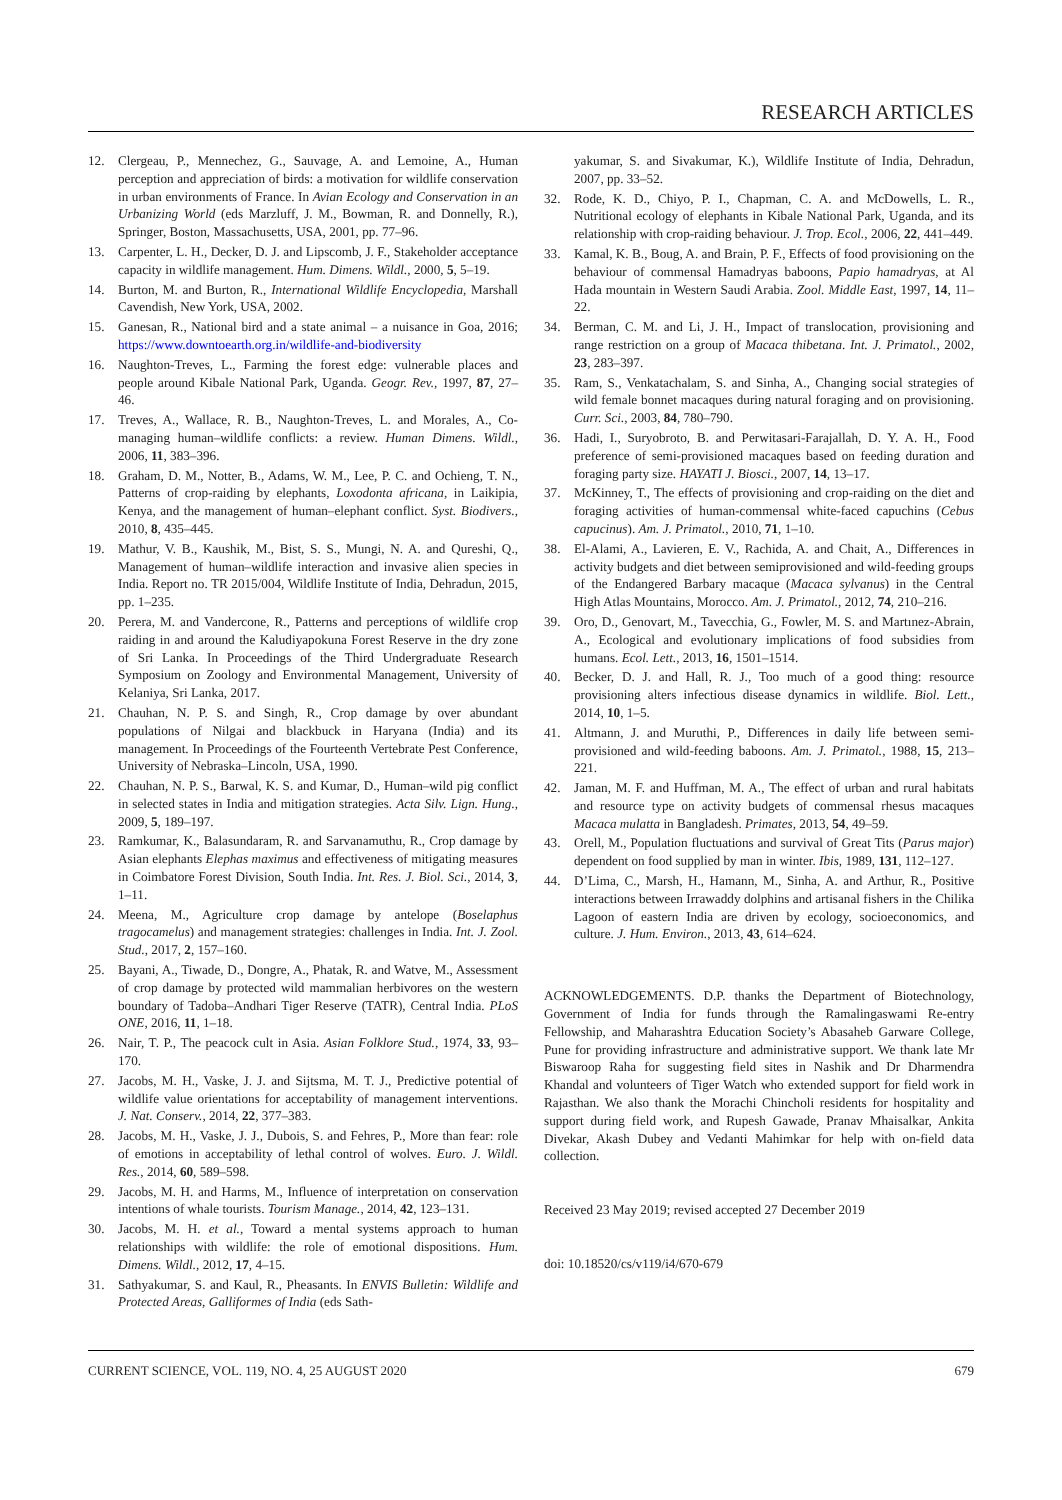RESEARCH ARTICLES
12. Clergeau, P., Mennechez, G., Sauvage, A. and Lemoine, A., Human perception and appreciation of birds: a motivation for wildlife conservation in urban environments of France. In Avian Ecology and Conservation in an Urbanizing World (eds Marzluff, J. M., Bowman, R. and Donnelly, R.), Springer, Boston, Massachusetts, USA, 2001, pp. 77–96.
13. Carpenter, L. H., Decker, D. J. and Lipscomb, J. F., Stakeholder acceptance capacity in wildlife management. Hum. Dimens. Wildl., 2000, 5, 5–19.
14. Burton, M. and Burton, R., International Wildlife Encyclopedia, Marshall Cavendish, New York, USA, 2002.
15. Ganesan, R., National bird and a state animal – a nuisance in Goa, 2016; https://www.downtoearth.org.in/wildlife-and-biodiversity
16. Naughton-Treves, L., Farming the forest edge: vulnerable places and people around Kibale National Park, Uganda. Geogr. Rev., 1997, 87, 27–46.
17. Treves, A., Wallace, R. B., Naughton-Treves, L. and Morales, A., Co-managing human–wildlife conflicts: a review. Human Dimens. Wildl., 2006, 11, 383–396.
18. Graham, D. M., Notter, B., Adams, W. M., Lee, P. C. and Ochieng, T. N., Patterns of crop-raiding by elephants, Loxodonta africana, in Laikipia, Kenya, and the management of human–elephant conflict. Syst. Biodivers., 2010, 8, 435–445.
19. Mathur, V. B., Kaushik, M., Bist, S. S., Mungi, N. A. and Qureshi, Q., Management of human–wildlife interaction and invasive alien species in India. Report no. TR 2015/004, Wildlife Institute of India, Dehradun, 2015, pp. 1–235.
20. Perera, M. and Vandercone, R., Patterns and perceptions of wildlife crop raiding in and around the Kaludiyapokuna Forest Reserve in the dry zone of Sri Lanka. In Proceedings of the Third Undergraduate Research Symposium on Zoology and Environmental Management, University of Kelaniya, Sri Lanka, 2017.
21. Chauhan, N. P. S. and Singh, R., Crop damage by over abundant populations of Nilgai and blackbuck in Haryana (India) and its management. In Proceedings of the Fourteenth Vertebrate Pest Conference, University of Nebraska–Lincoln, USA, 1990.
22. Chauhan, N. P. S., Barwal, K. S. and Kumar, D., Human–wild pig conflict in selected states in India and mitigation strategies. Acta Silv. Lign. Hung., 2009, 5, 189–197.
23. Ramkumar, K., Balasundaram, R. and Sarvanamuthu, R., Crop damage by Asian elephants Elephas maximus and effectiveness of mitigating measures in Coimbatore Forest Division, South India. Int. Res. J. Biol. Sci., 2014, 3, 1–11.
24. Meena, M., Agriculture crop damage by antelope (Boselaphus tragocamelus) and management strategies: challenges in India. Int. J. Zool. Stud., 2017, 2, 157–160.
25. Bayani, A., Tiwade, D., Dongre, A., Phatak, R. and Watve, M., Assessment of crop damage by protected wild mammalian herbivores on the western boundary of Tadoba–Andhari Tiger Reserve (TATR), Central India. PLoS ONE, 2016, 11, 1–18.
26. Nair, T. P., The peacock cult in Asia. Asian Folklore Stud., 1974, 33, 93–170.
27. Jacobs, M. H., Vaske, J. J. and Sijtsma, M. T. J., Predictive potential of wildlife value orientations for acceptability of management interventions. J. Nat. Conserv., 2014, 22, 377–383.
28. Jacobs, M. H., Vaske, J. J., Dubois, S. and Fehres, P., More than fear: role of emotions in acceptability of lethal control of wolves. Euro. J. Wildl. Res., 2014, 60, 589–598.
29. Jacobs, M. H. and Harms, M., Influence of interpretation on conservation intentions of whale tourists. Tourism Manage., 2014, 42, 123–131.
30. Jacobs, M. H. et al., Toward a mental systems approach to human relationships with wildlife: the role of emotional dispositions. Hum. Dimens. Wildl., 2012, 17, 4–15.
31. Sathyakumar, S. and Kaul, R., Pheasants. In ENVIS Bulletin: Wildlife and Protected Areas, Galliformes of India (eds Sath-
yakumar, S. and Sivakumar, K.), Wildlife Institute of India, Dehradun, 2007, pp. 33–52.
32. Rode, K. D., Chiyo, P. I., Chapman, C. A. and McDowells, L. R., Nutritional ecology of elephants in Kibale National Park, Uganda, and its relationship with crop-raiding behaviour. J. Trop. Ecol., 2006, 22, 441–449.
33. Kamal, K. B., Boug, A. and Brain, P. F., Effects of food provisioning on the behaviour of commensal Hamadryas baboons, Papio hamadryas, at Al Hada mountain in Western Saudi Arabia. Zool. Middle East, 1997, 14, 11–22.
34. Berman, C. M. and Li, J. H., Impact of translocation, provisioning and range restriction on a group of Macaca thibetana. Int. J. Primatol., 2002, 23, 283–397.
35. Ram, S., Venkatachalam, S. and Sinha, A., Changing social strategies of wild female bonnet macaques during natural foraging and on provisioning. Curr. Sci., 2003, 84, 780–790.
36. Hadi, I., Suryobroto, B. and Perwitasari-Farajallah, D. Y. A. H., Food preference of semi-provisioned macaques based on feeding duration and foraging party size. HAYATI J. Biosci., 2007, 14, 13–17.
37. McKinney, T., The effects of provisioning and crop-raiding on the diet and foraging activities of human-commensal white-faced capuchins (Cebus capucinus). Am. J. Primatol., 2010, 71, 1–10.
38. El-Alami, A., Lavieren, E. V., Rachida, A. and Chait, A., Differences in activity budgets and diet between semiprovisioned and wild-feeding groups of the Endangered Barbary macaque (Macaca sylvanus) in the Central High Atlas Mountains, Morocco. Am. J. Primatol., 2012, 74, 210–216.
39. Oro, D., Genovart, M., Tavecchia, G., Fowler, M. S. and Martınez-Abrain, A., Ecological and evolutionary implications of food subsidies from humans. Ecol. Lett., 2013, 16, 1501–1514.
40. Becker, D. J. and Hall, R. J., Too much of a good thing: resource provisioning alters infectious disease dynamics in wildlife. Biol. Lett., 2014, 10, 1–5.
41. Altmann, J. and Muruthi, P., Differences in daily life between semi-provisioned and wild-feeding baboons. Am. J. Primatol., 1988, 15, 213–221.
42. Jaman, M. F. and Huffman, M. A., The effect of urban and rural habitats and resource type on activity budgets of commensal rhesus macaques Macaca mulatta in Bangladesh. Primates, 2013, 54, 49–59.
43. Orell, M., Population fluctuations and survival of Great Tits (Parus major) dependent on food supplied by man in winter. Ibis, 1989, 131, 112–127.
44. D’Lima, C., Marsh, H., Hamann, M., Sinha, A. and Arthur, R., Positive interactions between Irrawaddy dolphins and artisanal fishers in the Chilika Lagoon of eastern India are driven by ecology, socioeconomics, and culture. J. Hum. Environ., 2013, 43, 614–624.
ACKNOWLEDGEMENTS. D.P. thanks the Department of Biotechnology, Government of India for funds through the Ramalingaswami Re-entry Fellowship, and Maharashtra Education Society’s Abasaheb Garware College, Pune for providing infrastructure and administrative support. We thank late Mr Biswaroop Raha for suggesting field sites in Nashik and Dr Dharmendra Khandal and volunteers of Tiger Watch who extended support for field work in Rajasthan. We also thank the Morachi Chincholi residents for hospitality and support during field work, and Rupesh Gawade, Pranav Mhaisalkar, Ankita Divekar, Akash Dubey and Vedanti Mahimkar for help with on-field data collection.
Received 23 May 2019; revised accepted 27 December 2019
doi: 10.18520/cs/v119/i4/670-679
CURRENT SCIENCE, VOL. 119, NO. 4, 25 AUGUST 2020 679